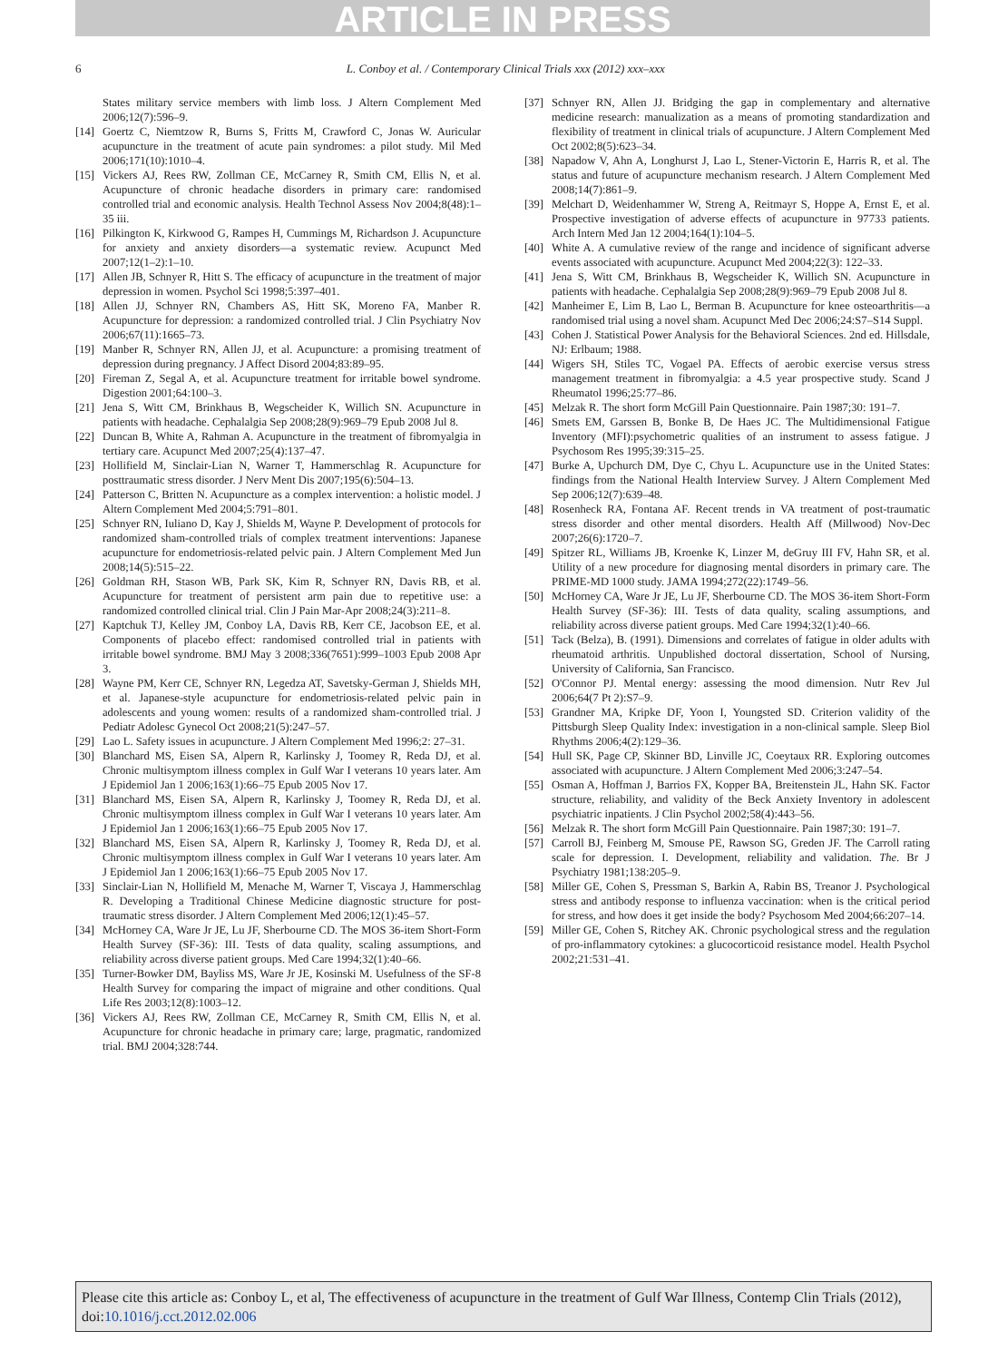ARTICLE IN PRESS
6
L. Conboy et al. / Contemporary Clinical Trials xxx (2012) xxx–xxx
States military service members with limb loss. J Altern Complement Med 2006;12(7):596–9.
[14] Goertz C, Niemtzow R, Burns S, Fritts M, Crawford C, Jonas W. Auricular acupuncture in the treatment of acute pain syndromes: a pilot study. Mil Med 2006;171(10):1010–4.
[15] Vickers AJ, Rees RW, Zollman CE, McCarney R, Smith CM, Ellis N, et al. Acupuncture of chronic headache disorders in primary care: randomised controlled trial and economic analysis. Health Technol Assess Nov 2004;8(48):1–35 iii.
[16] Pilkington K, Kirkwood G, Rampes H, Cummings M, Richardson J. Acupuncture for anxiety and anxiety disorders—a systematic review. Acupunct Med 2007;12(1–2):1–10.
[17] Allen JB, Schnyer R, Hitt S. The efficacy of acupuncture in the treatment of major depression in women. Psychol Sci 1998;5:397–401.
[18] Allen JJ, Schnyer RN, Chambers AS, Hitt SK, Moreno FA, Manber R. Acupuncture for depression: a randomized controlled trial. J Clin Psychiatry Nov 2006;67(11):1665–73.
[19] Manber R, Schnyer RN, Allen JJ, et al. Acupuncture: a promising treatment of depression during pregnancy. J Affect Disord 2004;83:89–95.
[20] Fireman Z, Segal A, et al. Acupuncture treatment for irritable bowel syndrome. Digestion 2001;64:100–3.
[21] Jena S, Witt CM, Brinkhaus B, Wegscheider K, Willich SN. Acupuncture in patients with headache. Cephalalgia Sep 2008;28(9):969–79 Epub 2008 Jul 8.
[22] Duncan B, White A, Rahman A. Acupuncture in the treatment of fibromyalgia in tertiary care. Acupunct Med 2007;25(4):137–47.
[23] Hollifield M, Sinclair-Lian N, Warner T, Hammerschlag R. Acupuncture for posttraumatic stress disorder. J Nerv Ment Dis 2007;195(6):504–13.
[24] Patterson C, Britten N. Acupuncture as a complex intervention: a holistic model. J Altern Complement Med 2004;5:791–801.
[25] Schnyer RN, Iuliano D, Kay J, Shields M, Wayne P. Development of protocols for randomized sham-controlled trials of complex treatment interventions: Japanese acupuncture for endometriosis-related pelvic pain. J Altern Complement Med Jun 2008;14(5):515–22.
[26] Goldman RH, Stason WB, Park SK, Kim R, Schnyer RN, Davis RB, et al. Acupuncture for treatment of persistent arm pain due to repetitive use: a randomized controlled clinical trial. Clin J Pain Mar-Apr 2008;24(3):211–8.
[27] Kaptchuk TJ, Kelley JM, Conboy LA, Davis RB, Kerr CE, Jacobson EE, et al. Components of placebo effect: randomised controlled trial in patients with irritable bowel syndrome. BMJ May 3 2008;336(7651):999–1003 Epub 2008 Apr 3.
[28] Wayne PM, Kerr CE, Schnyer RN, Legedza AT, Savetsky-German J, Shields MH, et al. Japanese-style acupuncture for endometriosis-related pelvic pain in adolescents and young women: results of a randomized sham-controlled trial. J Pediatr Adolesc Gynecol Oct 2008;21(5):247–57.
[29] Lao L. Safety issues in acupuncture. J Altern Complement Med 1996;2: 27–31.
[30] Blanchard MS, Eisen SA, Alpern R, Karlinsky J, Toomey R, Reda DJ, et al. Chronic multisymptom illness complex in Gulf War I veterans 10 years later. Am J Epidemiol Jan 1 2006;163(1):66–75 Epub 2005 Nov 17.
[31] Blanchard MS, Eisen SA, Alpern R, Karlinsky J, Toomey R, Reda DJ, et al. Chronic multisymptom illness complex in Gulf War I veterans 10 years later. Am J Epidemiol Jan 1 2006;163(1):66–75 Epub 2005 Nov 17.
[32] Blanchard MS, Eisen SA, Alpern R, Karlinsky J, Toomey R, Reda DJ, et al. Chronic multisymptom illness complex in Gulf War I veterans 10 years later. Am J Epidemiol Jan 1 2006;163(1):66–75 Epub 2005 Nov 17.
[33] Sinclair-Lian N, Hollifield M, Menache M, Warner T, Viscaya J, Hammerschlag R. Developing a Traditional Chinese Medicine diagnostic structure for post-traumatic stress disorder. J Altern Complement Med 2006;12(1):45–57.
[34] McHorney CA, Ware Jr JE, Lu JF, Sherbourne CD. The MOS 36-item Short-Form Health Survey (SF-36): III. Tests of data quality, scaling assumptions, and reliability across diverse patient groups. Med Care 1994;32(1):40–66.
[35] Turner-Bowker DM, Bayliss MS, Ware Jr JE, Kosinski M. Usefulness of the SF-8 Health Survey for comparing the impact of migraine and other conditions. Qual Life Res 2003;12(8):1003–12.
[36] Vickers AJ, Rees RW, Zollman CE, McCarney R, Smith CM, Ellis N, et al. Acupuncture for chronic headache in primary care; large, pragmatic, randomized trial. BMJ 2004;328:744.
[37] Schnyer RN, Allen JJ. Bridging the gap in complementary and alternative medicine research: manualization as a means of promoting standardization and flexibility of treatment in clinical trials of acupuncture. J Altern Complement Med Oct 2002;8(5):623–34.
[38] Napadow V, Ahn A, Longhurst J, Lao L, Stener-Victorin E, Harris R, et al. The status and future of acupuncture mechanism research. J Altern Complement Med 2008;14(7):861–9.
[39] Melchart D, Weidenhammer W, Streng A, Reitmayr S, Hoppe A, Ernst E, et al. Prospective investigation of adverse effects of acupuncture in 97733 patients. Arch Intern Med Jan 12 2004;164(1):104–5.
[40] White A. A cumulative review of the range and incidence of significant adverse events associated with acupuncture. Acupunct Med 2004;22(3): 122–33.
[41] Jena S, Witt CM, Brinkhaus B, Wegscheider K, Willich SN. Acupuncture in patients with headache. Cephalalgia Sep 2008;28(9):969–79 Epub 2008 Jul 8.
[42] Manheimer E, Lim B, Lao L, Berman B. Acupuncture for knee osteoarthritis—a randomised trial using a novel sham. Acupunct Med Dec 2006;24:S7–S14 Suppl.
[43] Cohen J. Statistical Power Analysis for the Behavioral Sciences. 2nd ed. Hillsdale, NJ: Erlbaum; 1988.
[44] Wigers SH, Stiles TC, Vogael PA. Effects of aerobic exercise versus stress management treatment in fibromyalgia: a 4.5 year prospective study. Scand J Rheumatol 1996;25:77–86.
[45] Melzak R. The short form McGill Pain Questionnaire. Pain 1987;30: 191–7.
[46] Smets EM, Garssen B, Bonke B, De Haes JC. The Multidimensional Fatigue Inventory (MFI):psychometric qualities of an instrument to assess fatigue. J Psychosom Res 1995;39:315–25.
[47] Burke A, Upchurch DM, Dye C, Chyu L. Acupuncture use in the United States: findings from the National Health Interview Survey. J Altern Complement Med Sep 2006;12(7):639–48.
[48] Rosenheck RA, Fontana AF. Recent trends in VA treatment of post-traumatic stress disorder and other mental disorders. Health Aff (Millwood) Nov-Dec 2007;26(6):1720–7.
[49] Spitzer RL, Williams JB, Kroenke K, Linzer M, deGruy III FV, Hahn SR, et al. Utility of a new procedure for diagnosing mental disorders in primary care. The PRIME-MD 1000 study. JAMA 1994;272(22):1749–56.
[50] McHorney CA, Ware Jr JE, Lu JF, Sherbourne CD. The MOS 36-item Short-Form Health Survey (SF-36): III. Tests of data quality, scaling assumptions, and reliability across diverse patient groups. Med Care 1994;32(1):40–66.
[51] Tack (Belza), B. (1991). Dimensions and correlates of fatigue in older adults with rheumatoid arthritis. Unpublished doctoral dissertation, School of Nursing, University of California, San Francisco.
[52] O'Connor PJ. Mental energy: assessing the mood dimension. Nutr Rev Jul 2006;64(7 Pt 2):S7–9.
[53] Grandner MA, Kripke DF, Yoon I, Youngsted SD. Criterion validity of the Pittsburgh Sleep Quality Index: investigation in a non-clinical sample. Sleep Biol Rhythms 2006;4(2):129–36.
[54] Hull SK, Page CP, Skinner BD, Linville JC, Coeytaux RR. Exploring outcomes associated with acupuncture. J Altern Complement Med 2006;3:247–54.
[55] Osman A, Hoffman J, Barrios FX, Kopper BA, Breitenstein JL, Hahn SK. Factor structure, reliability, and validity of the Beck Anxiety Inventory in adolescent psychiatric inpatients. J Clin Psychol 2002;58(4):443–56.
[56] Melzak R. The short form McGill Pain Questionnaire. Pain 1987;30: 191–7.
[57] Carroll BJ, Feinberg M, Smouse PE, Rawson SG, Greden JF. The Carroll rating scale for depression. I. Development, reliability and validation. The. Br J Psychiatry 1981;138:205–9.
[58] Miller GE, Cohen S, Pressman S, Barkin A, Rabin BS, Treanor J. Psychological stress and antibody response to influenza vaccination: when is the critical period for stress, and how does it get inside the body? Psychosom Med 2004;66:207–14.
[59] Miller GE, Cohen S, Ritchey AK. Chronic psychological stress and the regulation of pro-inflammatory cytokines: a glucocorticoid resistance model. Health Psychol 2002;21:531–41.
Please cite this article as: Conboy L, et al, The effectiveness of acupuncture in the treatment of Gulf War Illness, Contemp Clin Trials (2012), doi:10.1016/j.cct.2012.02.006